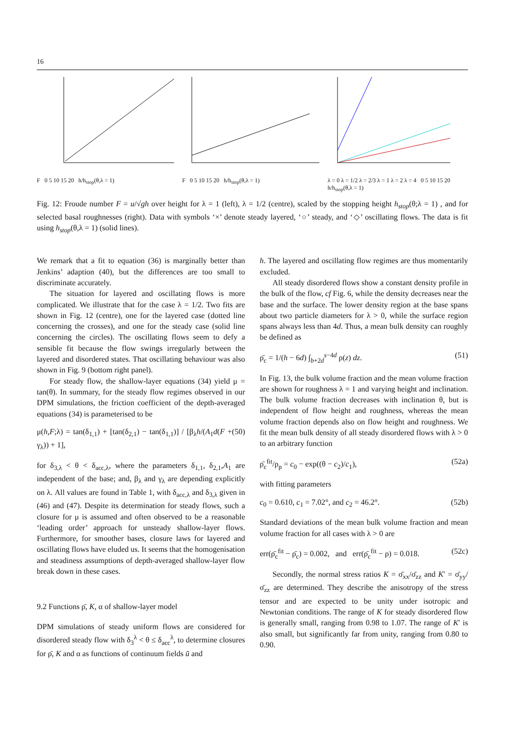16
F 0 5 10 15 20 h/h<sub>stop</sub>(θ,λ = 1)
F 0 5 10 15 20 h/h<sub>stop</sub>(θ,λ = 1)
λ = 0 λ = 1/2 λ = 2/3 λ = 1 λ = 2 λ = 4 0 5 10 15 20 h/h<sub>stop</sub>(θ,λ = 1)
Fig. 12: Froude number F = u/√gh over height for λ = 1 (left), λ = 1/2 (centre), scaled by the stopping height h<sub>stop</sub>(θ;λ = 1) , and for selected basal roughnesses (right). Data with symbols ‘×’ denote steady layered, ‘○’ steady, and ‘◇’ oscillating flows. The data is fit using h<sub>stop</sub>(θ,λ = 1) (solid lines).
We remark that a fit to equation (36) is marginally better than Jenkins’ adaption (40), but the differences are too small to discriminate accurately.
The situation for layered and oscillating flows is more complicated. We illustrate that for the case λ = 1/2. Two fits are shown in Fig. 12 (centre), one for the layered case (dotted line concerning the crosses), and one for the steady case (solid line concerning the circles). The oscillating flows seem to defy a sensible fit because the flow swings irregularly between the layered and disordered states. That oscillating behaviour was also shown in Fig. 9 (bottom right panel).
For steady flow, the shallow-layer equations (34) yield μ = tan(θ). In summary, for the steady flow regimes observed in our DPM simulations, the friction coefficient of the depth-averaged equations (34) is parameterised to be
μ(h,F;λ) = tan(δ<sub>1,1</sub>) + [tan(δ<sub>2,1</sub>) − tan(δ<sub>1,1</sub>)] / [β<sub>λ</sub>h/(A<sub>1</sub>d(F + γ<sub>λ</sub>)) + 1], (50)
for δ<sub>3,λ</sub> < θ < δ<sub>acc,λ</sub>, where the parameters δ<sub>1,1</sub>, δ<sub>2,1</sub>,A<sub>1</sub> are independent of the base; and, β<sub>λ</sub> and γ<sub>λ</sub> are depending explicitly on λ. All values are found in Table 1, with δ<sub>acc,λ</sub> and δ<sub>3,λ</sub> given in (46) and (47). Despite its determination for steady flows, such a closure for μ is assumed and often observed to be a reasonable ‘leading order’ approach for unsteady shallow-layer flows. Furthermore, for smoother bases, closure laws for layered and oscillating flows have eluded us. It seems that the homogenisation and steadiness assumptions of depth-averaged shallow-layer flow break down in these cases.
9.2 Functions ρ̄, K, α of shallow-layer model
DPM simulations of steady uniform flows are considered for disordered steady flow with δ<sub>3</sub><sup>λ</sup> < θ ≤ δ<sub>acc</sub><sup>λ</sup>, to determine closures for ρ̄, K and α as functions of continuum fields ū and
h. The layered and oscillating flow regimes are thus momentarily excluded.
All steady disordered flows show a constant density profile in the bulk of the flow, cf Fig. 6, while the density decreases near the base and the surface. The lower density region at the base spans about two particle diameters for λ > 0, while the surface region spans always less than 4d. Thus, a mean bulk density can roughly be defined as
ρ̄<sub>c</sub> = 1/(h − 6d) ∫<sub>b+2d</sub><sup>s−4d</sup> ρ(z) dz. (51)
In Fig. 13, the bulk volume fraction and the mean volume fraction are shown for roughness λ = 1 and varying height and inclination. The bulk volume fraction decreases with inclination θ, but is independent of flow height and roughness, whereas the mean volume fraction depends also on flow height and roughness. We fit the mean bulk density of all steady disordered flows with λ > 0 to an arbitrary function
ρ̄<sub>c</sub><sup>fit</sup>/ρ<sub>p</sub> = c<sub>0</sub> − exp((θ − c<sub>2</sub>)/c<sub>1</sub>), (52a)
with fitting parameters
c<sub>0</sub> = 0.610, c<sub>1</sub> = 7.02°, and c<sub>2</sub> = 46.2°. (52b)
Standard deviations of the mean bulk volume fraction and mean volume fraction for all cases with λ > 0 are
err(ρ̄<sub>c</sub><sup>fit</sup> − ρ̄<sub>c</sub>) = 0.002, and err(ρ̄<sub>c</sub><sup>fit</sup> − ρ) = 0.018. (52c)
Secondly, the normal stress ratios K = σ̄<sub>xx</sub>/σ̄<sub>zz</sub> and K′ = σ̄<sub>yy</sub>/σ̄<sub>zz</sub> are determined. They describe the anisotropy of the stress tensor and are expected to be unity under isotropic and Newtonian conditions. The range of K for steady disordered flow is generally small, ranging from 0.98 to 1.07. The range of K′ is also small, but significantly far from unity, ranging from 0.80 to 0.90.